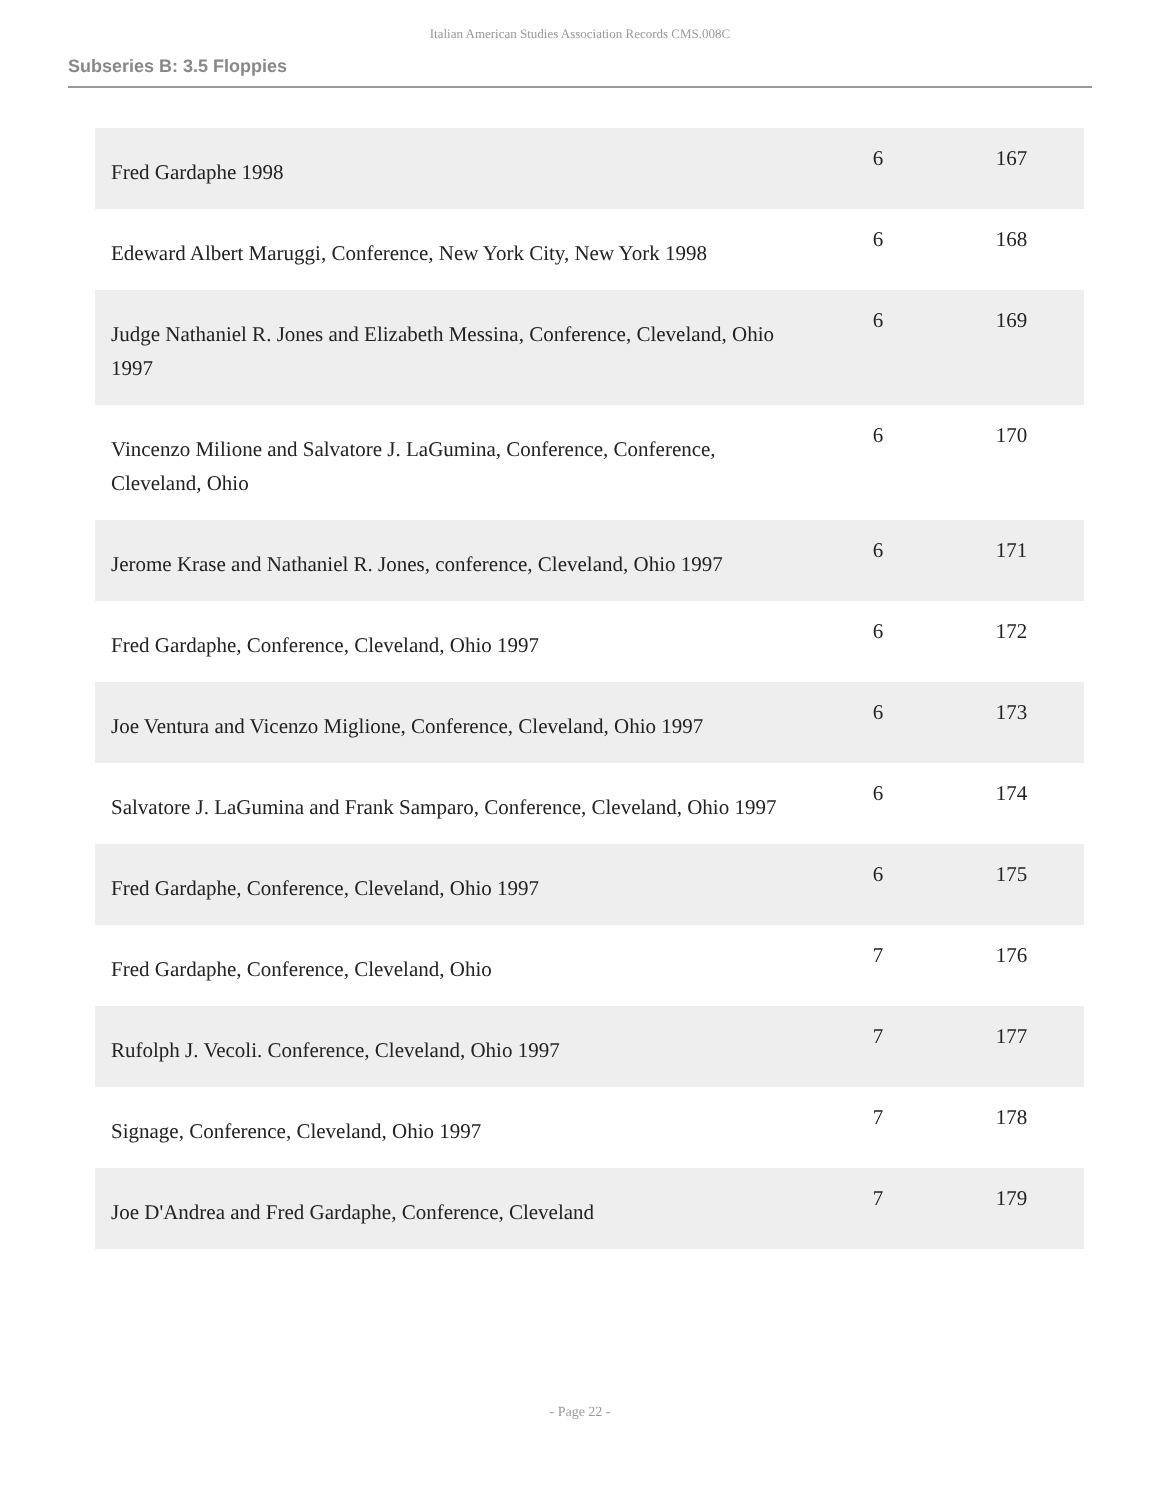Italian American Studies Association Records CMS.008C
Subseries B: 3.5 Floppies
| Fred Gardaphe 1998 | 6 | 167 |
| Edeward Albert Maruggi, Conference, New York City, New York 1998 | 6 | 168 |
| Judge Nathaniel R. Jones and Elizabeth Messina, Conference, Cleveland, Ohio 1997 | 6 | 169 |
| Vincenzo Milione and Salvatore J. LaGumina, Conference, Conference, Cleveland, Ohio | 6 | 170 |
| Jerome Krase and Nathaniel R. Jones, conference, Cleveland, Ohio 1997 | 6 | 171 |
| Fred Gardaphe, Conference, Cleveland, Ohio 1997 | 6 | 172 |
| Joe Ventura and Vicenzo Miglione, Conference, Cleveland, Ohio 1997 | 6 | 173 |
| Salvatore J. LaGumina and Frank Samparo, Conference, Cleveland, Ohio 1997 | 6 | 174 |
| Fred Gardaphe, Conference, Cleveland, Ohio 1997 | 6 | 175 |
| Fred Gardaphe, Conference, Cleveland, Ohio | 7 | 176 |
| Rufolph J. Vecoli. Conference, Cleveland, Ohio 1997 | 7 | 177 |
| Signage, Conference, Cleveland, Ohio 1997 | 7 | 178 |
| Joe D'Andrea and Fred Gardaphe, Conference, Cleveland | 7 | 179 |
- Page 22 -